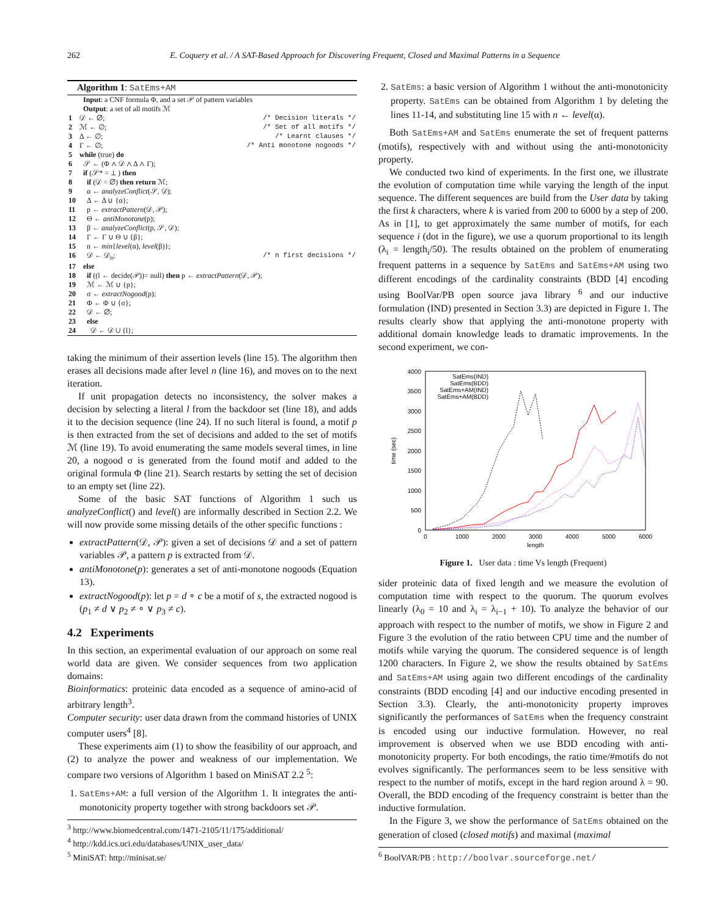262 E. Coquery et al. / A SAT-Based Approach for Discovering Frequent, Closed and Maximal Patterns in a Sequence
Algorithm 1: SatEms+AM
Input: a CNF formula Φ, and a set 𝒫 of pattern variables
Output: a set of all motifs ℳ
| 1 | 𝒟 ← ∅; | /* Decision literals */ |
| 2 | ℳ ← ∅; | /* Set of all motifs */ |
| 3 | Δ ← ∅; | /* Learnt clauses */ |
| 4 | Γ ← ∅; | /* Anti monotone nogoods */ |
| 5 | while (true) do | |
| 6 | 𝒮 ← (Φ ∧ 𝒟 ∧ Δ ∧ Γ); | |
| 7 | if (𝒮* = ⊥ ) then | |
| 8 | if (𝒟 = ∅) then return ℳ; | |
| 9 | α ← analyzeConflict (𝒮, 𝒟); | |
| 10 | Δ ← Δ ∪ {α}; | |
| 11 | p ← extractPattern (𝒟, 𝒫); | |
| 12 | Θ ← antiMonotone (p); | |
| 13 | β ← analyzeConflict (p, 𝒮, 𝒟); | |
| 14 | Γ ← Γ ∪ Θ ∪ {β}; | |
| 15 | n ← min { level (α), level (β)}; | |
| 16 | 𝒟 ← 𝒟<sub>n</sub>; | /* n first decisions */ |
| 17 | else | |
| 18 | if ((l ← decide(𝒫))= null) then p ← extractPattern (𝒟, 𝒫); | |
| 19 | ℳ ← ℳ ∪ {p}; | |
| 20 | σ ← extractNogood (p); | |
| 21 | Φ ← Φ ∪ {σ}; | |
| 22 | 𝒟 ← ∅; | |
| 23 | else | |
| 24 | 𝒟 ← 𝒟 ∪ {l}; | |
taking the minimum of their assertion levels (line 15). The algorithm then erases all decisions made after level n (line 16), and moves on to the next iteration.
If unit propagation detects no inconsistency, the solver makes a decision by selecting a literal l from the backdoor set (line 18), and adds it to the decision sequence (line 24). If no such literal is found, a motif p is then extracted from the set of decisions and added to the set of motifs ℳ (line 19). To avoid enumerating the same models several times, in line 20, a nogood σ is generated from the found motif and added to the original formula Φ (line 21). Search restarts by setting the set of decision to an empty set (line 22).
Some of the basic SAT functions of Algorithm 1 such us analyzeConflict() and level() are informally described in Section 2.2. We will now provide some missing details of the other specific functions :
extractPattern(𝒟, 𝒫): given a set of decisions 𝒟 and a set of pattern variables 𝒫, a pattern p is extracted from 𝒟.
antiMonotone(p): generates a set of anti-monotone nogoods (Equation 13).
extractNogood(p): let p = d ∘ c be a motif of s, the extracted nogood is (p<sub>1</sub> ≠ d ∨ p<sub>2</sub> ≠ ∘ ∨ p<sub>3</sub> ≠ c).
4.2 Experiments
In this section, an experimental evaluation of our approach on some real world data are given. We consider sequences from two application domains:
Bioinformatics: proteinic data encoded as a sequence of amino-acid of arbitrary length<sup>3</sup>.
Computer security: user data drawn from the command histories of UNIX computer users<sup>4</sup> [8].
These experiments aim (1) to show the feasibility of our approach, and (2) to analyze the power and weakness of our implementation. We compare two versions of Algorithm 1 based on MiniSAT 2.2 <sup>5</sup>:
1. SatEms+AM: a full version of the Algorithm 1. It integrates the anti-monotonicity property together with strong backdoors set 𝒫.
<sup>3</sup> http://www.biomedcentral.com/1471-2105/11/175/additional/
<sup>4</sup> http://kdd.ics.uci.edu/databases/UNIX_user_data/
<sup>5</sup> MiniSAT: http://minisat.se/
2. SatEms: a basic version of Algorithm 1 without the anti-monotonicity property. SatEms can be obtained from Algorithm 1 by deleting the lines 11-14, and substituting line 15 with n ← level(α).
Both SatEms+AM and SatEms enumerate the set of frequent patterns (motifs), respectively with and without using the anti-monotonicity property.
We conducted two kind of experiments. In the first one, we illustrate the evolution of computation time while varying the length of the input sequence. The different sequences are build from the User data by taking the first k characters, where k is varied from 200 to 6000 by a step of 200. As in [1], to get approximately the same number of motifs, for each sequence i (dot in the figure), we use a quorum proportional to its length (λ<sub>i</sub> = length<sub>i</sub>/50). The results obtained on the problem of enumerating frequent patterns in a sequence by SatEms and SatEms+AM using two different encodings of the cardinality constraints (BDD [4] encoding using BoolVar/PB open source java library <sup>6</sup> and our inductive formulation (IND) presented in Section 3.3) are depicted in Figure 1. The results clearly show that applying the anti-monotone property with additional domain knowledge leads to dramatic improvements. In the second experiment, we con-
4000
3500
3000
2500
2000
1500
1000
500
0
0
1000
2000
3000
4000
5000
6000
length
time (sec)
SatEms(IND)
SatEms(BDD)
SatEms+AM(IND)
SatEms+AM(BDD)
Figure 1. User data : time Vs length (Frequent)
sider proteinic data of fixed length and we measure the evolution of computation time with respect to the quorum. The quorum evolves linearly (λ<sub>0</sub> = 10 and λ<sub>i</sub> = λ<sub>i−1</sub> + 10). To analyze the behavior of our approach with respect to the number of motifs, we show in Figure 2 and Figure 3 the evolution of the ratio between CPU time and the number of motifs while varying the quorum. The considered sequence is of length 1200 characters. In Figure 2, we show the results obtained by SatEms and SatEms+AM using again two different encodings of the cardinality constraints (BDD encoding [4] and our inductive encoding presented in Section 3.3). Clearly, the anti-monotonicity property improves significantly the performances of SatEms when the frequency constraint is encoded using our inductive formulation. However, no real improvement is observed when we use BDD encoding with anti-monotonicity property. For both encodings, the ratio time/#motifs do not evolves significantly. The performances seem to be less sensitive with respect to the number of motifs, except in the hard region around λ = 90. Overall, the BDD encoding of the frequency constraint is better than the inductive formulation.
In the Figure 3, we show the performance of SatEms obtained on the generation of closed (closed motifs) and maximal (maximal
<sup>6</sup> BoolVAR/PB : http://boolvar.sourceforge.net/